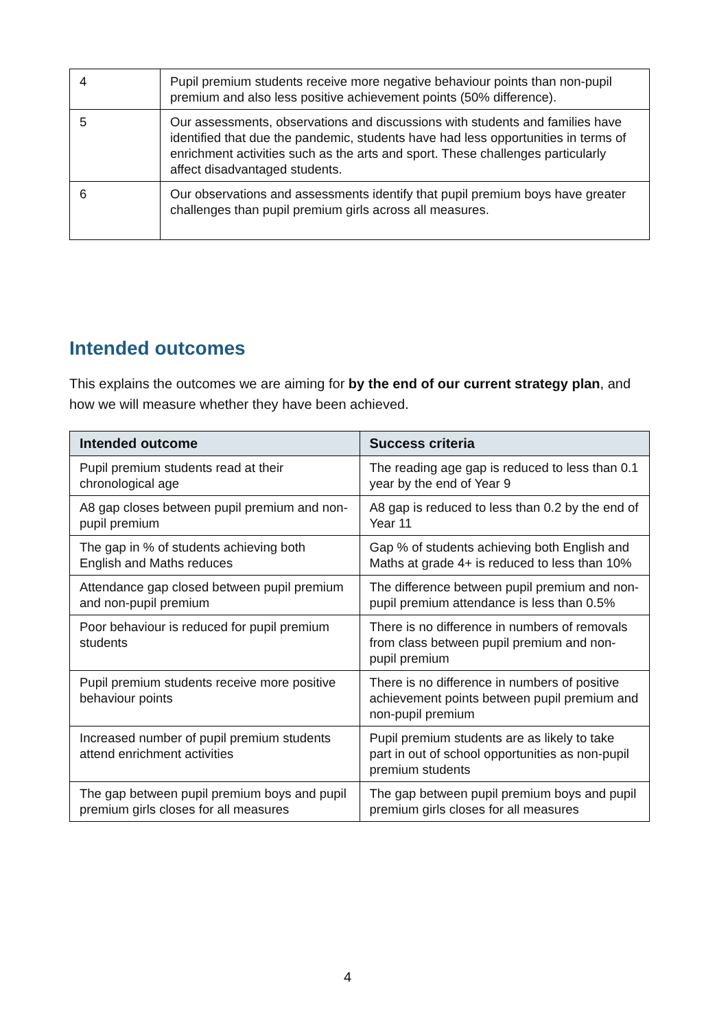| 4 | Pupil premium students receive more negative behaviour points than non-pupil premium and also less positive achievement points (50% difference). |
| 5 | Our assessments, observations and discussions with students and families have identified that due the pandemic, students have had less opportunities in terms of enrichment activities such as the arts and sport. These challenges particularly affect disadvantaged students. |
| 6 | Our observations and assessments identify that pupil premium boys have greater challenges than pupil premium girls across all measures. |
Intended outcomes
This explains the outcomes we are aiming for by the end of our current strategy plan, and how we will measure whether they have been achieved.
| Intended outcome | Success criteria |
| --- | --- |
| Pupil premium students read at their chronological age | The reading age gap is reduced to less than 0.1 year by the end of Year 9 |
| A8 gap closes between pupil premium and non-pupil premium | A8 gap is reduced to less than 0.2 by the end of Year 11 |
| The gap in % of students achieving both English and Maths reduces | Gap % of students achieving both English and Maths at grade 4+ is reduced to less than 10% |
| Attendance gap closed between pupil premium and non-pupil premium | The difference between pupil premium and non-pupil premium attendance is less than 0.5% |
| Poor behaviour is reduced for pupil premium students | There is no difference in numbers of removals from class between pupil premium and non-pupil premium |
| Pupil premium students receive more positive behaviour points | There is no difference in numbers of positive achievement points between pupil premium and non-pupil premium |
| Increased number of pupil premium students attend enrichment activities | Pupil premium students are as likely to take part in out of school opportunities as non-pupil premium students |
| The gap between pupil premium boys and pupil premium girls closes for all measures | The gap between pupil premium boys and pupil premium girls closes for all measures |
4